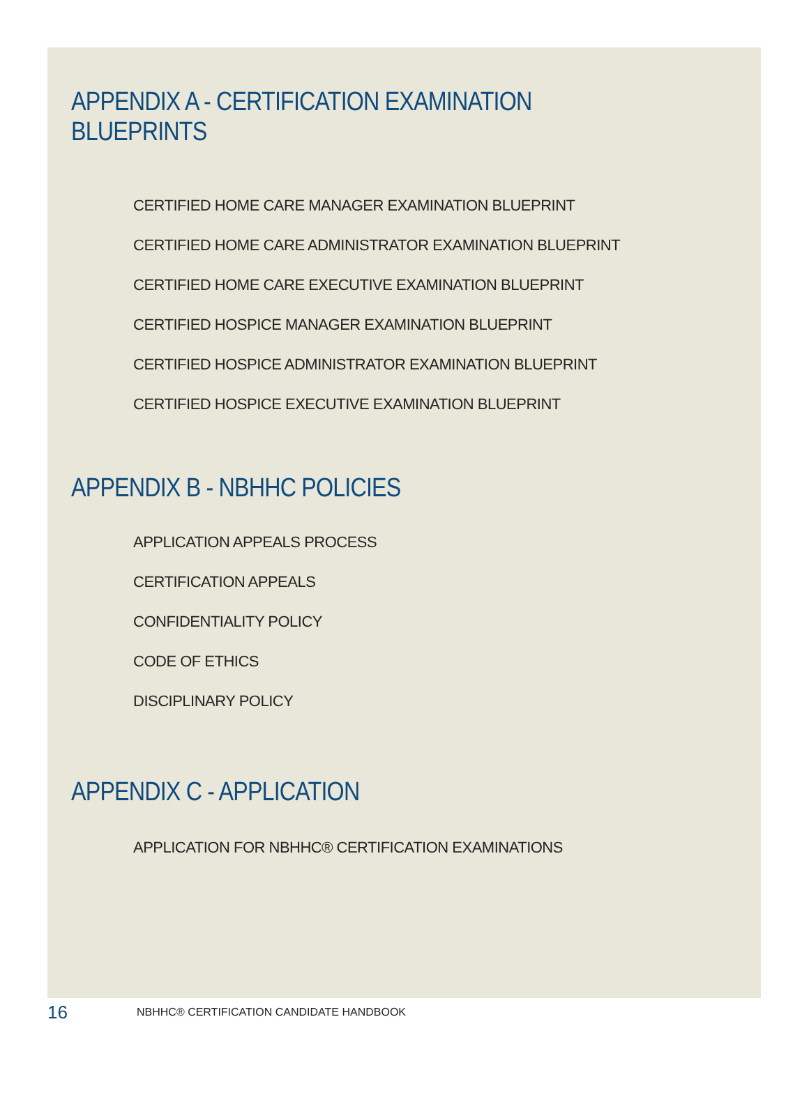APPENDIX A - CERTIFICATION EXAMINATION BLUEPRINTS
CERTIFIED HOME CARE MANAGER EXAMINATION BLUEPRINT
CERTIFIED HOME CARE ADMINISTRATOR EXAMINATION BLUEPRINT
CERTIFIED HOME CARE EXECUTIVE EXAMINATION BLUEPRINT
CERTIFIED HOSPICE MANAGER EXAMINATION BLUEPRINT
CERTIFIED HOSPICE ADMINISTRATOR EXAMINATION BLUEPRINT
CERTIFIED HOSPICE EXECUTIVE EXAMINATION BLUEPRINT
APPENDIX B - NBHHC POLICIES
APPLICATION APPEALS PROCESS
CERTIFICATION APPEALS
CONFIDENTIALITY POLICY
CODE OF ETHICS
DISCIPLINARY POLICY
APPENDIX C - APPLICATION
APPLICATION FOR NBHHC® CERTIFICATION EXAMINATIONS
16 NBHHC® CERTIFICATION CANDIDATE HANDBOOK